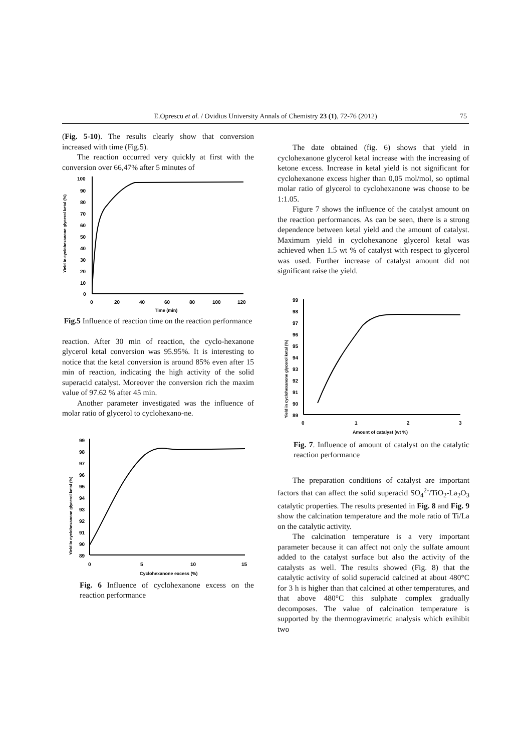E.Oprescu et al. / Ovidius University Annals of Chemistry 23 (1), 72-76 (2012) 75
(Fig. 5-10). The results clearly show that conversion increased with time (Fig.5).
The reaction occurred very quickly at first with the conversion over 66,47% after 5 minutes of
Yield in cyclohexanone glycerol ketal (%)
100
90
80
70
60
50
40
30
20
10
0
0
20
40
60
80
100
120
Time (min)
Fig.5 Influence of reaction time on the reaction performance
reaction. After 30 min of reaction, the cyclo-hexanone glycerol ketal conversion was 95.95%. It is interesting to notice that the ketal conversion is around 85% even after 15 min of reaction, indicating the high activity of the solid superacid catalyst. Moreover the conversion rich the maxim value of 97.62 % after 45 min.
Another parameter investigated was the influence of molar ratio of glycerol to cyclohexano-ne.
Yield in cyclohexanone glycerol ketal (%)
99
98
97
96
95
94
93
92
91
90
89
0
5
10
15
Cyclohexanone excess (%)
Fig. 6 Influence of cyclohexanone excess on the reaction performance
The date obtained (fig. 6) shows that yield in cyclohexanone glycerol ketal increase with the increasing of ketone excess. Increase in ketal yield is not significant for cyclohexanone excess higher than 0,05 mol/mol, so optimal molar ratio of glycerol to cyclohexanone was choose to be 1:1.05.
Figure 7 shows the influence of the catalyst amount on the reaction performances. As can be seen, there is a strong dependence between ketal yield and the amount of catalyst. Maximum yield in cyclohexanone glycerol ketal was achieved when 1.5 wt % of catalyst with respect to glycerol was used. Further increase of catalyst amount did not significant raise the yield.
Yield in cyclohexanone glycerol ketal (%)
99
98
97
96
95
94
93
92
91
90
89
0
1
2
3
Amount of catalyst (wt %)
Fig. 7. Influence of amount of catalyst on the catalytic reaction performance
The preparation conditions of catalyst are important factors that can affect the solid superacid SO<sub>4</sub><sup>2-</sup>/TiO<sub>2</sub>-La<sub>2</sub>O<sub>3</sub> catalytic properties. The results presented in Fig. 8 and Fig. 9 show the calcination temperature and the mole ratio of Ti/La on the catalytic activity.
The calcination temperature is a very important parameter because it can affect not only the sulfate amount added to the catalyst surface but also the activity of the catalysts as well. The results showed (Fig. 8) that the catalytic activity of solid superacid calcined at about 480°C for 3 h is higher than that calcined at other temperatures, and that above 480°C this sulphate complex gradually decomposes. The value of calcination temperature is supported by the thermogravimetric analysis which exihibit two